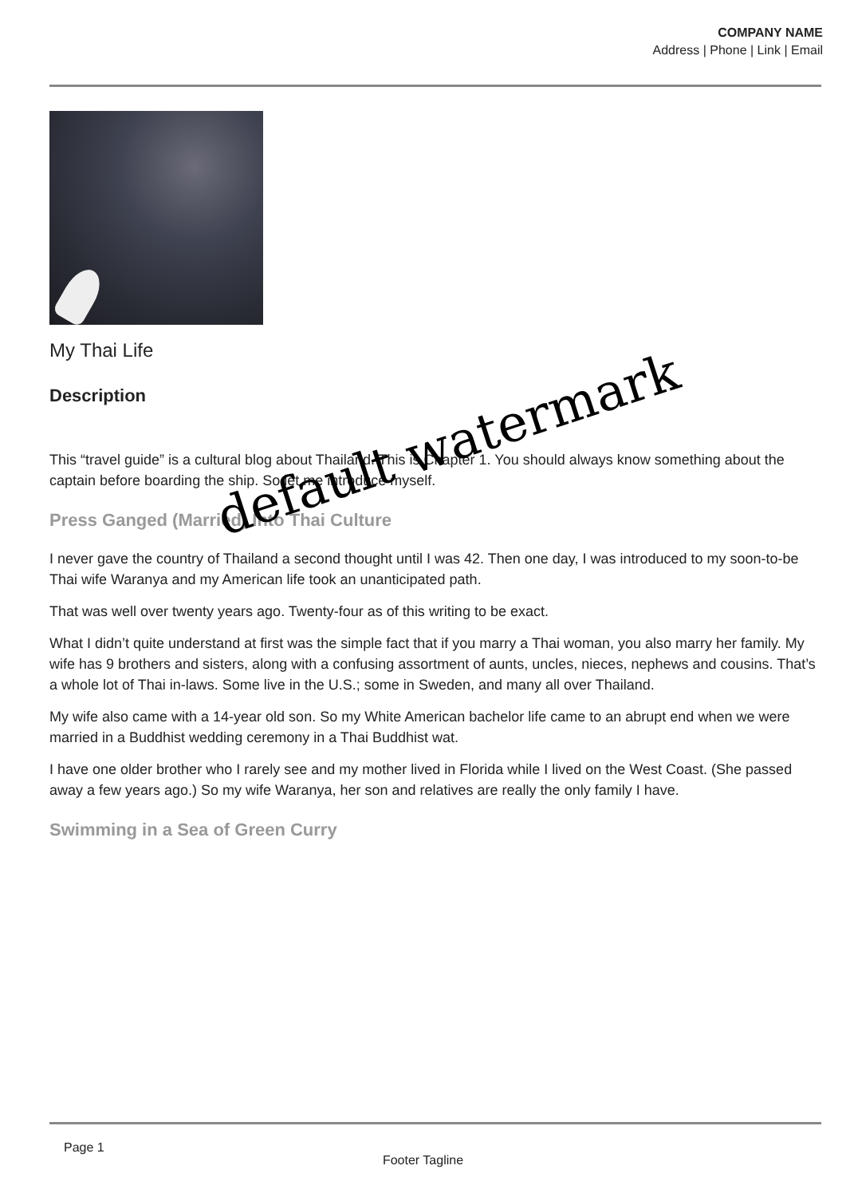COMPANY NAME
Address | Phone | Link | Email
My Thai Life
Description
This “travel guide” is a cultural blog about Thailand. This is Chapter 1. You should always know something about the captain before boarding the ship. So let me introduce myself.
Press Ganged (Married) Into Thai Culture
I never gave the country of Thailand a second thought until I was 42. Then one day, I was introduced to my soon-to-be Thai wife Waranya and my American life took an unanticipated path.
That was well over twenty years ago. Twenty-four as of this writing to be exact.
What I didn’t quite understand at first was the simple fact that if you marry a Thai woman, you also marry her family. My wife has 9 brothers and sisters, along with a confusing assortment of aunts, uncles, nieces, nephews and cousins. That’s a whole lot of Thai in-laws. Some live in the U.S.; some in Sweden, and many all over Thailand.
My wife also came with a 14-year old son. So my White American bachelor life came to an abrupt end when we were married in a Buddhist wedding ceremony in a Thai Buddhist wat.
I have one older brother who I rarely see and my mother lived in Florida while I lived on the West Coast. (She passed away a few years ago.) So my wife Waranya, her son and relatives are really the only family I have.
Swimming in a Sea of Green Curry
default watermark
Page 1
Footer Tagline